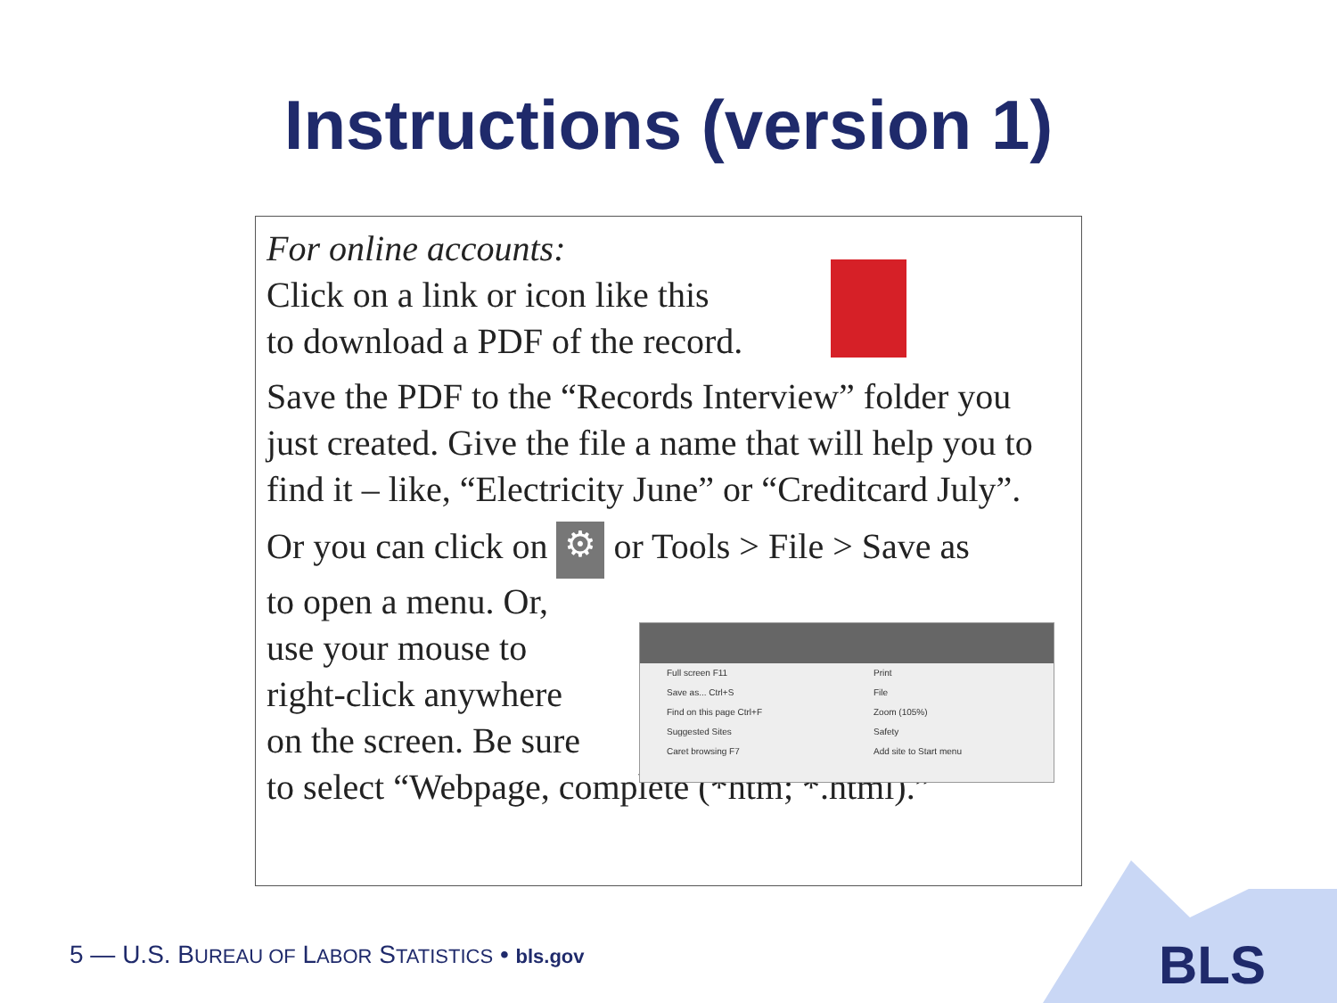Instructions (version 1)
For online accounts:
Click on a link or icon like this
to download a PDF of the record.
Save the PDF to the “Records Interview” folder you just created. Give the file a name that will help you to find it – like, “Electricity June” or “Creditcard July”.
Or you can click on ⚙ or Tools > File > Save as
to open a menu. Or,
use your mouse to
right-click anywhere
on the screen. Be sure
to select “Webpage, complete (*htm; *.html).”
Full screen F11
Save as... Ctrl+S
Find on this page Ctrl+F
Suggested Sites
Caret browsing F7
Print
File
Zoom (105%)
Safety
Add site to Start menu
5 — U.S. BUREAU OF LABOR STATISTICS • bls.gov
BLS